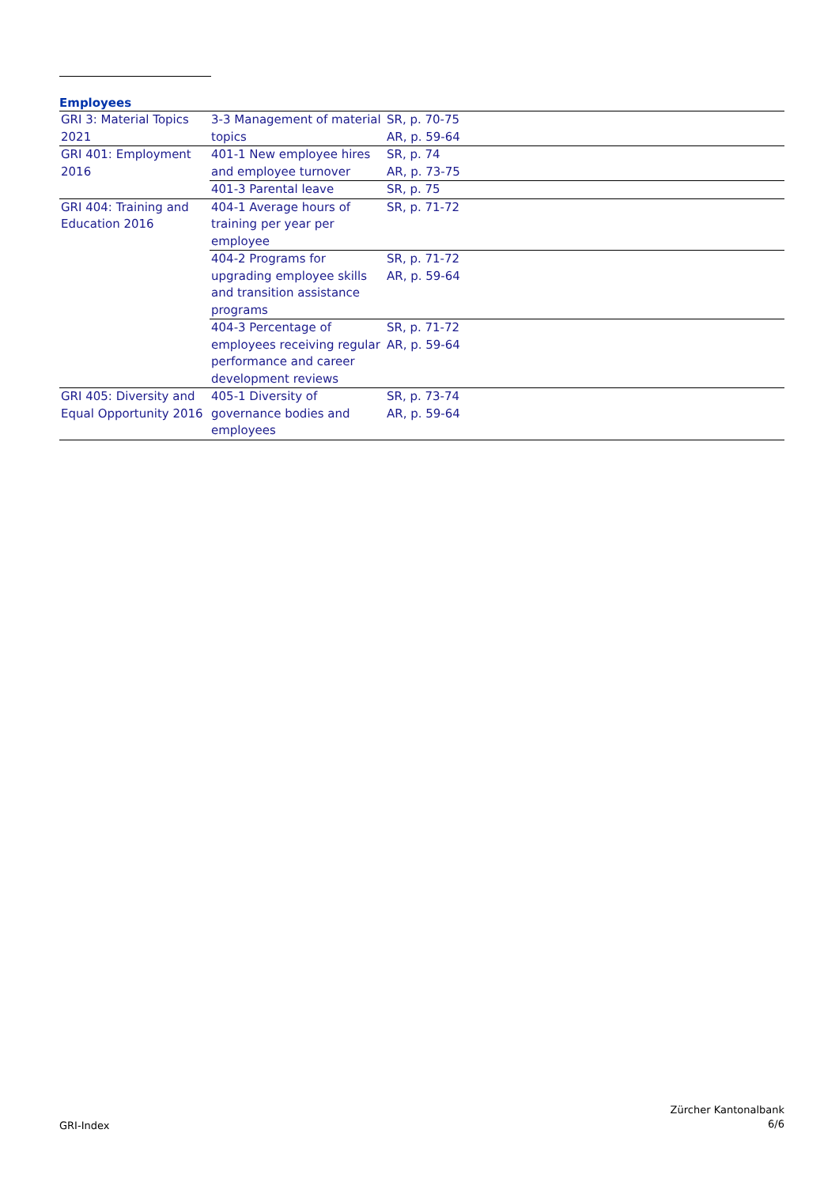Employees
| GRI 3: Material Topics 2021 | 3-3 Management of material topics | SR, p. 70-75 AR, p. 59-64 |
| GRI 401: Employment 2016 | 401-1 New employee hires and employee turnover | SR, p. 74 AR, p. 73-75 |
| | 401-3 Parental leave | SR, p. 75 |
| GRI 404: Training and Education 2016 | 404-1 Average hours of training per year per employee | SR, p. 71-72 |
| | 404-2 Programs for upgrading employee skills and transition assistance programs | SR, p. 71-72 AR, p. 59-64 |
| | 404-3 Percentage of employees receiving regular performance and career development reviews | SR, p. 71-72 AR, p. 59-64 |
| GRI 405: Diversity and Equal Opportunity 2016 | 405-1 Diversity of governance bodies and employees | SR, p. 73-74 AR, p. 59-64 |
GRI-Index
Zürcher Kantonalbank
6/6